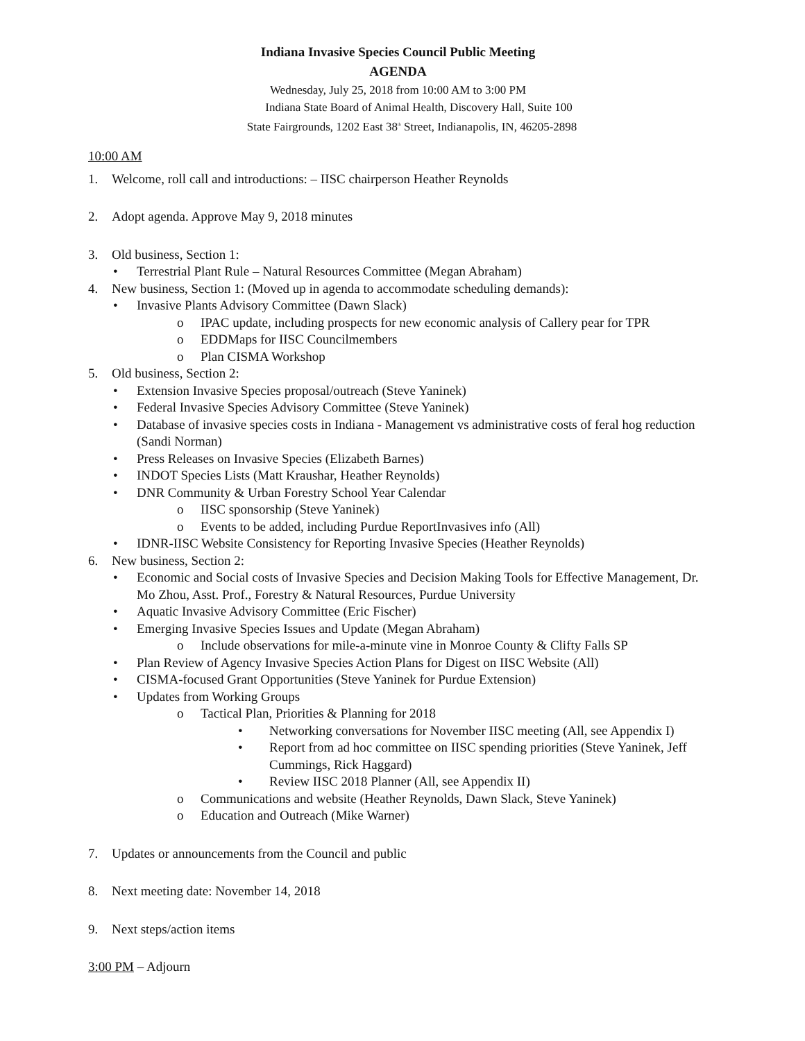Indiana Invasive Species Council Public Meeting
AGENDA
Wednesday, July 25, 2018 from 10:00 AM to 3:00 PM
Indiana State Board of Animal Health, Discovery Hall, Suite 100
State Fairgrounds, 1202 East 38<sup>th</sup> Street, Indianapolis, IN, 46205-2898
10:00 AM
1. Welcome, roll call and introductions: – IISC chairperson Heather Reynolds
2. Adopt agenda. Approve May 9, 2018 minutes
3. Old business, Section 1:
• Terrestrial Plant Rule – Natural Resources Committee (Megan Abraham)
4. New business, Section 1: (Moved up in agenda to accommodate scheduling demands):
• Invasive Plants Advisory Committee (Dawn Slack)
o IPAC update, including prospects for new economic analysis of Callery pear for TPR
o EDDMaps for IISC Councilmembers
o Plan CISMA Workshop
5. Old business, Section 2:
• Extension Invasive Species proposal/outreach (Steve Yaninek)
• Federal Invasive Species Advisory Committee (Steve Yaninek)
• Database of invasive species costs in Indiana - Management vs administrative costs of feral hog reduction (Sandi Norman)
• Press Releases on Invasive Species (Elizabeth Barnes)
• INDOT Species Lists (Matt Kraushar, Heather Reynolds)
• DNR Community & Urban Forestry School Year Calendar
o IISC sponsorship (Steve Yaninek)
o Events to be added, including Purdue ReportInvasives info (All)
• IDNR-IISC Website Consistency for Reporting Invasive Species (Heather Reynolds)
6. New business, Section 2:
• Economic and Social costs of Invasive Species and Decision Making Tools for Effective Management, Dr. Mo Zhou, Asst. Prof., Forestry & Natural Resources, Purdue University
• Aquatic Invasive Advisory Committee (Eric Fischer)
• Emerging Invasive Species Issues and Update (Megan Abraham)
o Include observations for mile-a-minute vine in Monroe County & Clifty Falls SP
• Plan Review of Agency Invasive Species Action Plans for Digest on IISC Website (All)
• CISMA-focused Grant Opportunities (Steve Yaninek for Purdue Extension)
• Updates from Working Groups
o Tactical Plan, Priorities & Planning for 2018
• Networking conversations for November IISC meeting (All, see Appendix I)
• Report from ad hoc committee on IISC spending priorities (Steve Yaninek, Jeff Cummings, Rick Haggard)
• Review IISC 2018 Planner (All, see Appendix II)
o Communications and website (Heather Reynolds, Dawn Slack, Steve Yaninek)
o Education and Outreach (Mike Warner)
7. Updates or announcements from the Council and public
8. Next meeting date: November 14, 2018
9. Next steps/action items
3:00 PM – Adjourn